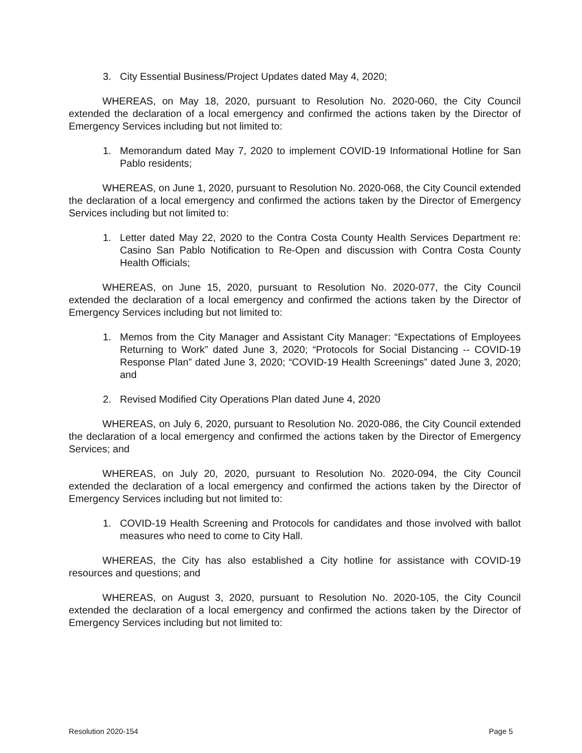3. City Essential Business/Project Updates dated May 4, 2020;
WHEREAS, on May 18, 2020, pursuant to Resolution No. 2020-060, the City Council extended the declaration of a local emergency and confirmed the actions taken by the Director of Emergency Services including but not limited to:
1. Memorandum dated May 7, 2020 to implement COVID-19 Informational Hotline for San Pablo residents;
WHEREAS, on June 1, 2020, pursuant to Resolution No. 2020-068, the City Council extended the declaration of a local emergency and confirmed the actions taken by the Director of Emergency Services including but not limited to:
1. Letter dated May 22, 2020 to the Contra Costa County Health Services Department re: Casino San Pablo Notification to Re-Open and discussion with Contra Costa County Health Officials;
WHEREAS, on June 15, 2020, pursuant to Resolution No. 2020-077, the City Council extended the declaration of a local emergency and confirmed the actions taken by the Director of Emergency Services including but not limited to:
1. Memos from the City Manager and Assistant City Manager: “Expectations of Employees Returning to Work” dated June 3, 2020; “Protocols for Social Distancing -- COVID-19 Response Plan” dated June 3, 2020; “COVID-19 Health Screenings” dated June 3, 2020; and
2. Revised Modified City Operations Plan dated June 4, 2020
WHEREAS, on July 6, 2020, pursuant to Resolution No. 2020-086, the City Council extended the declaration of a local emergency and confirmed the actions taken by the Director of Emergency Services; and
WHEREAS, on July 20, 2020, pursuant to Resolution No. 2020-094, the City Council extended the declaration of a local emergency and confirmed the actions taken by the Director of Emergency Services including but not limited to:
1. COVID-19 Health Screening and Protocols for candidates and those involved with ballot measures who need to come to City Hall.
WHEREAS, the City has also established a City hotline for assistance with COVID-19 resources and questions; and
WHEREAS, on August 3, 2020, pursuant to Resolution No. 2020-105, the City Council extended the declaration of a local emergency and confirmed the actions taken by the Director of Emergency Services including but not limited to:
Resolution 2020-154 Page 5